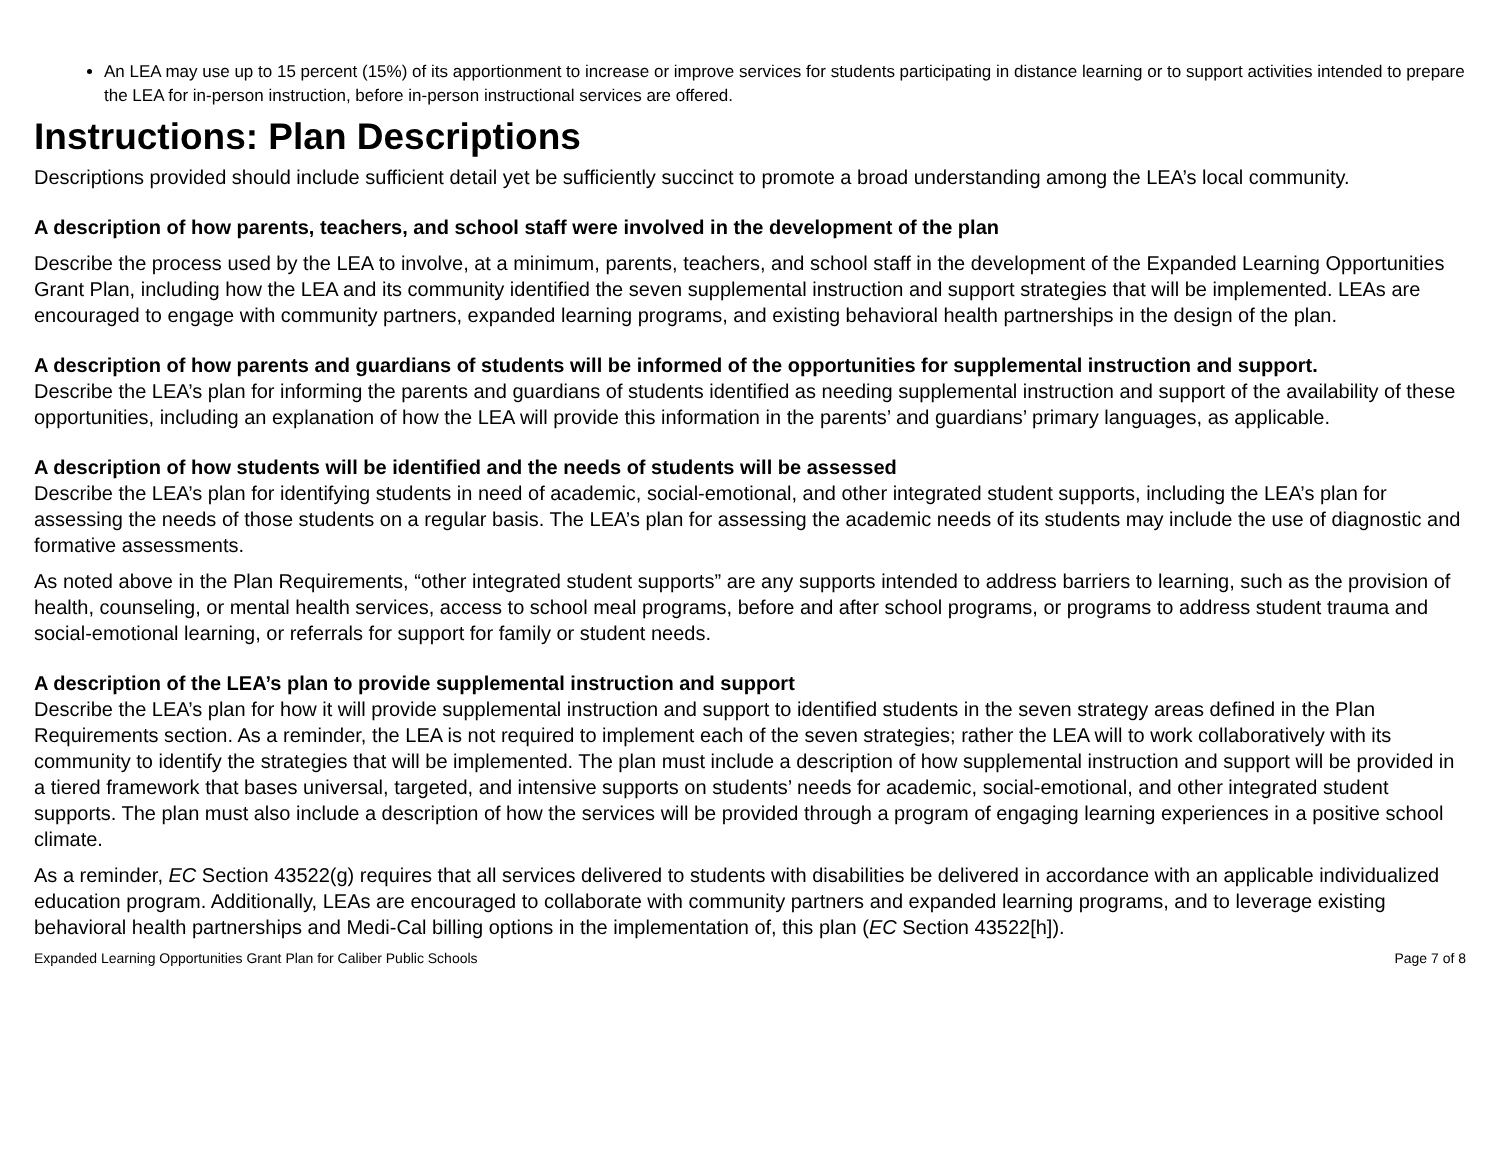An LEA may use up to 15 percent (15%) of its apportionment to increase or improve services for students participating in distance learning or to support activities intended to prepare the LEA for in-person instruction, before in-person instructional services are offered.
Instructions: Plan Descriptions
Descriptions provided should include sufficient detail yet be sufficiently succinct to promote a broad understanding among the LEA’s local community.
A description of how parents, teachers, and school staff were involved in the development of the plan
Describe the process used by the LEA to involve, at a minimum, parents, teachers, and school staff in the development of the Expanded Learning Opportunities Grant Plan, including how the LEA and its community identified the seven supplemental instruction and support strategies that will be implemented. LEAs are encouraged to engage with community partners, expanded learning programs, and existing behavioral health partnerships in the design of the plan.
A description of how parents and guardians of students will be informed of the opportunities for supplemental instruction and support.
Describe the LEA’s plan for informing the parents and guardians of students identified as needing supplemental instruction and support of the availability of these opportunities, including an explanation of how the LEA will provide this information in the parents’ and guardians’ primary languages, as applicable.
A description of how students will be identified and the needs of students will be assessed
Describe the LEA’s plan for identifying students in need of academic, social-emotional, and other integrated student supports, including the LEA’s plan for assessing the needs of those students on a regular basis. The LEA’s plan for assessing the academic needs of its students may include the use of diagnostic and formative assessments.
As noted above in the Plan Requirements, “other integrated student supports” are any supports intended to address barriers to learning, such as the provision of health, counseling, or mental health services, access to school meal programs, before and after school programs, or programs to address student trauma and social-emotional learning, or referrals for support for family or student needs.
A description of the LEA’s plan to provide supplemental instruction and support
Describe the LEA’s plan for how it will provide supplemental instruction and support to identified students in the seven strategy areas defined in the Plan Requirements section. As a reminder, the LEA is not required to implement each of the seven strategies; rather the LEA will to work collaboratively with its community to identify the strategies that will be implemented. The plan must include a description of how supplemental instruction and support will be provided in a tiered framework that bases universal, targeted, and intensive supports on students’ needs for academic, social-emotional, and other integrated student supports. The plan must also include a description of how the services will be provided through a program of engaging learning experiences in a positive school climate.
As a reminder, EC Section 43522(g) requires that all services delivered to students with disabilities be delivered in accordance with an applicable individualized education program. Additionally, LEAs are encouraged to collaborate with community partners and expanded learning programs, and to leverage existing behavioral health partnerships and Medi-Cal billing options in the implementation of, this plan (EC Section 43522[h]).
Expanded Learning Opportunities Grant Plan for Caliber Public Schools Page 7 of 8